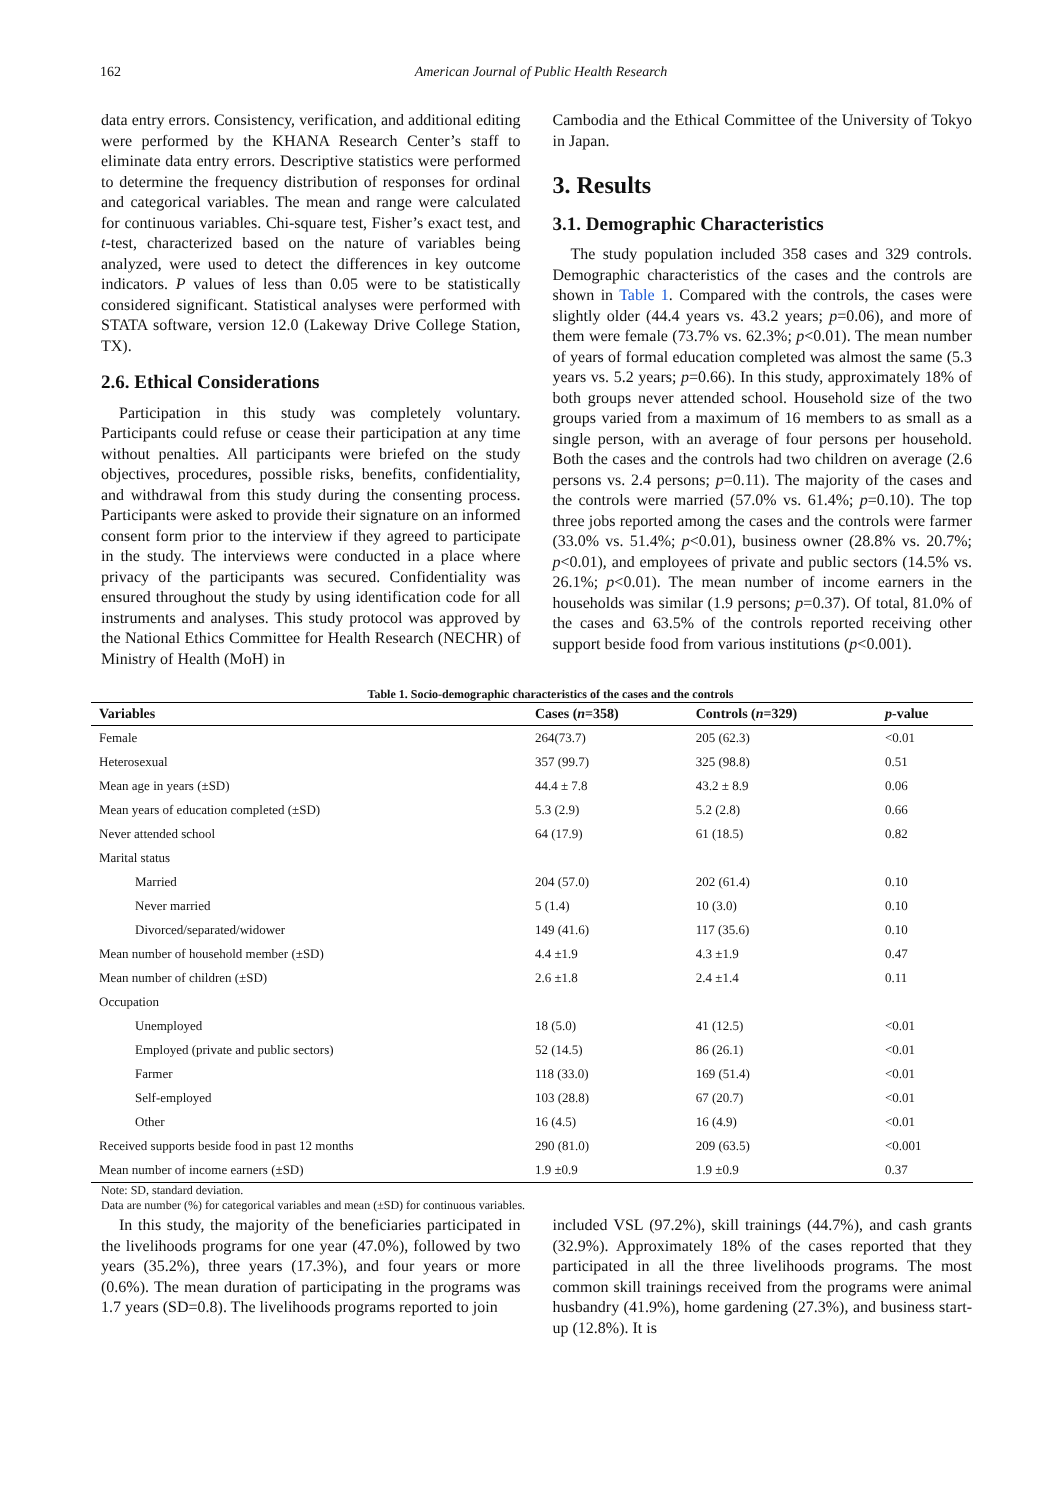162 American Journal of Public Health Research
data entry errors. Consistency, verification, and additional editing were performed by the KHANA Research Center’s staff to eliminate data entry errors. Descriptive statistics were performed to determine the frequency distribution of responses for ordinal and categorical variables. The mean and range were calculated for continuous variables. Chi-square test, Fisher’s exact test, and t-test, characterized based on the nature of variables being analyzed, were used to detect the differences in key outcome indicators. P values of less than 0.05 were to be statistically considered significant. Statistical analyses were performed with STATA software, version 12.0 (Lakeway Drive College Station, TX).
2.6. Ethical Considerations
Participation in this study was completely voluntary. Participants could refuse or cease their participation at any time without penalties. All participants were briefed on the study objectives, procedures, possible risks, benefits, confidentiality, and withdrawal from this study during the consenting process. Participants were asked to provide their signature on an informed consent form prior to the interview if they agreed to participate in the study. The interviews were conducted in a place where privacy of the participants was secured. Confidentiality was ensured throughout the study by using identification code for all instruments and analyses. This study protocol was approved by the National Ethics Committee for Health Research (NECHR) of Ministry of Health (MoH) in
Cambodia and the Ethical Committee of the University of Tokyo in Japan.
3. Results
3.1. Demographic Characteristics
The study population included 358 cases and 329 controls. Demographic characteristics of the cases and the controls are shown in Table 1. Compared with the controls, the cases were slightly older (44.4 years vs. 43.2 years; p=0.06), and more of them were female (73.7% vs. 62.3%; p<0.01). The mean number of years of formal education completed was almost the same (5.3 years vs. 5.2 years; p=0.66). In this study, approximately 18% of both groups never attended school. Household size of the two groups varied from a maximum of 16 members to as small as a single person, with an average of four persons per household. Both the cases and the controls had two children on average (2.6 persons vs. 2.4 persons; p=0.11). The majority of the cases and the controls were married (57.0% vs. 61.4%; p=0.10). The top three jobs reported among the cases and the controls were farmer (33.0% vs. 51.4%; p<0.01), business owner (28.8% vs. 20.7%; p<0.01), and employees of private and public sectors (14.5% vs. 26.1%; p<0.01). The mean number of income earners in the households was similar (1.9 persons; p=0.37). Of total, 81.0% of the cases and 63.5% of the controls reported receiving other support beside food from various institutions (p<0.001).
Table 1. Socio-demographic characteristics of the cases and the controls
| Variables | Cases ( n =358) | Controls ( n =329) | p -value |
| --- | --- | --- | --- |
| Female | 264(73.7) | 205 (62.3) | <0.01 |
| Heterosexual | 357 (99.7) | 325 (98.8) | 0.51 |
| Mean age in years (±SD) | 44.4 ± 7.8 | 43.2 ± 8.9 | 0.06 |
| Mean years of education completed (±SD) | 5.3 (2.9) | 5.2 (2.8) | 0.66 |
| Never attended school | 64 (17.9) | 61 (18.5) | 0.82 |
| Marital status | | | |
| Married | 204 (57.0) | 202 (61.4) | 0.10 |
| Never married | 5 (1.4) | 10 (3.0) | 0.10 |
| Divorced/separated/widower | 149 (41.6) | 117 (35.6) | 0.10 |
| Mean number of household member (±SD) | 4.4 ±1.9 | 4.3 ±1.9 | 0.47 |
| Mean number of children (±SD) | 2.6 ±1.8 | 2.4 ±1.4 | 0.11 |
| Occupation | | | |
| Unemployed | 18 (5.0) | 41 (12.5) | <0.01 |
| Employed (private and public sectors) | 52 (14.5) | 86 (26.1) | <0.01 |
| Farmer | 118 (33.0) | 169 (51.4) | <0.01 |
| Self-employed | 103 (28.8) | 67 (20.7) | <0.01 |
| Other | 16 (4.5) | 16 (4.9) | <0.01 |
| Received supports beside food in past 12 months | 290 (81.0) | 209 (63.5) | <0.001 |
| Mean number of income earners (±SD) | 1.9 ±0.9 | 1.9 ±0.9 | 0.37 |
Note: SD, standard deviation.
Data are number (%) for categorical variables and mean (±SD) for continuous variables.
In this study, the majority of the beneficiaries participated in the livelihoods programs for one year (47.0%), followed by two years (35.2%), three years (17.3%), and four years or more (0.6%). The mean duration of participating in the programs was 1.7 years (SD=0.8). The livelihoods programs reported to join
included VSL (97.2%), skill trainings (44.7%), and cash grants (32.9%). Approximately 18% of the cases reported that they participated in all the three livelihoods programs. The most common skill trainings received from the programs were animal husbandry (41.9%), home gardening (27.3%), and business start-up (12.8%). It is